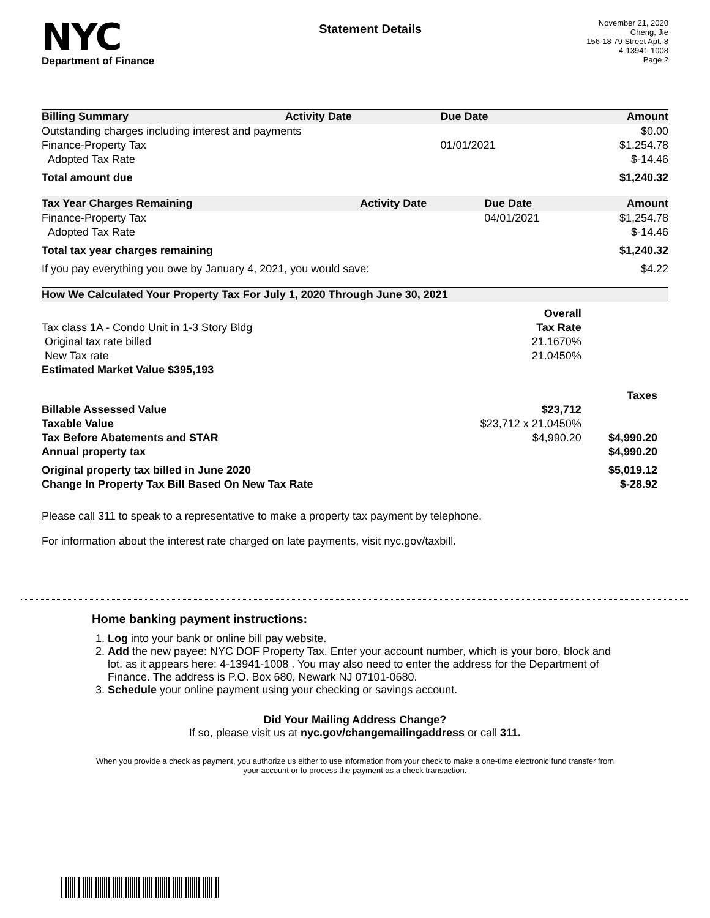NYC
Department of Finance
Statement Details
November 21, 2020
Cheng, Jie
156-18 79 Street Apt. 8
4-13941-1008
Page 2
| Billing Summary | Activity Date | Due Date | Amount |
| --- | --- | --- | --- |
| Outstanding charges including interest and payments | | | $0.00 |
| Finance-Property Tax | | 01/01/2021 | $1,254.78 |
| Adopted Tax Rate | | | $-14.46 |
| Total amount due | | | $1,240.32 |
| Tax Year Charges Remaining | Activity Date | Due Date | Amount |
| --- | --- | --- | --- |
| Finance-Property Tax | | 04/01/2021 | $1,254.78 |
| Adopted Tax Rate | | | $-14.46 |
| Total tax year charges remaining | | | $1,240.32 |
| If you pay everything you owe by January 4, 2021, you would save: | | | $4.22 |
| How We Calculated Your Property Tax For July 1, 2020 Through June 30, 2021 | | |
| --- | --- | --- |
| | Overall | |
| Tax class 1A - Condo Unit in 1-3 Story Bldg | Tax Rate | |
| Original tax rate billed | 21.1670% | |
| New Tax rate | 21.0450% | |
| Estimated Market Value $395,193 | | |
| | | Taxes |
| Billable Assessed Value | $23,712 | |
| Taxable Value | $23,712 x 21.0450% | |
| Tax Before Abatements and STAR | $4,990.20 | $4,990.20 |
| Annual property tax | | $4,990.20 |
| Original property tax billed in June 2020 | | $5,019.12 |
| Change In Property Tax Bill Based On New Tax Rate | | $-28.92 |
Please call 311 to speak to a representative to make a property tax payment by telephone.
For information about the interest rate charged on late payments, visit nyc.gov/taxbill.
Home banking payment instructions:
1. Log into your bank or online bill pay website.
2. Add the new payee: NYC DOF Property Tax. Enter your account number, which is your boro, block and lot, as it appears here: 4-13941-1008 . You may also need to enter the address for the Department of Finance. The address is P.O. Box 680, Newark NJ 07101-0680.
3. Schedule your online payment using your checking or savings account.
Did Your Mailing Address Change?
If so, please visit us at nyc.gov/changemailingaddress or call 311.
When you provide a check as payment, you authorize us either to use information from your check to make a one-time electronic fund transfer from your account or to process the payment as a check transaction.